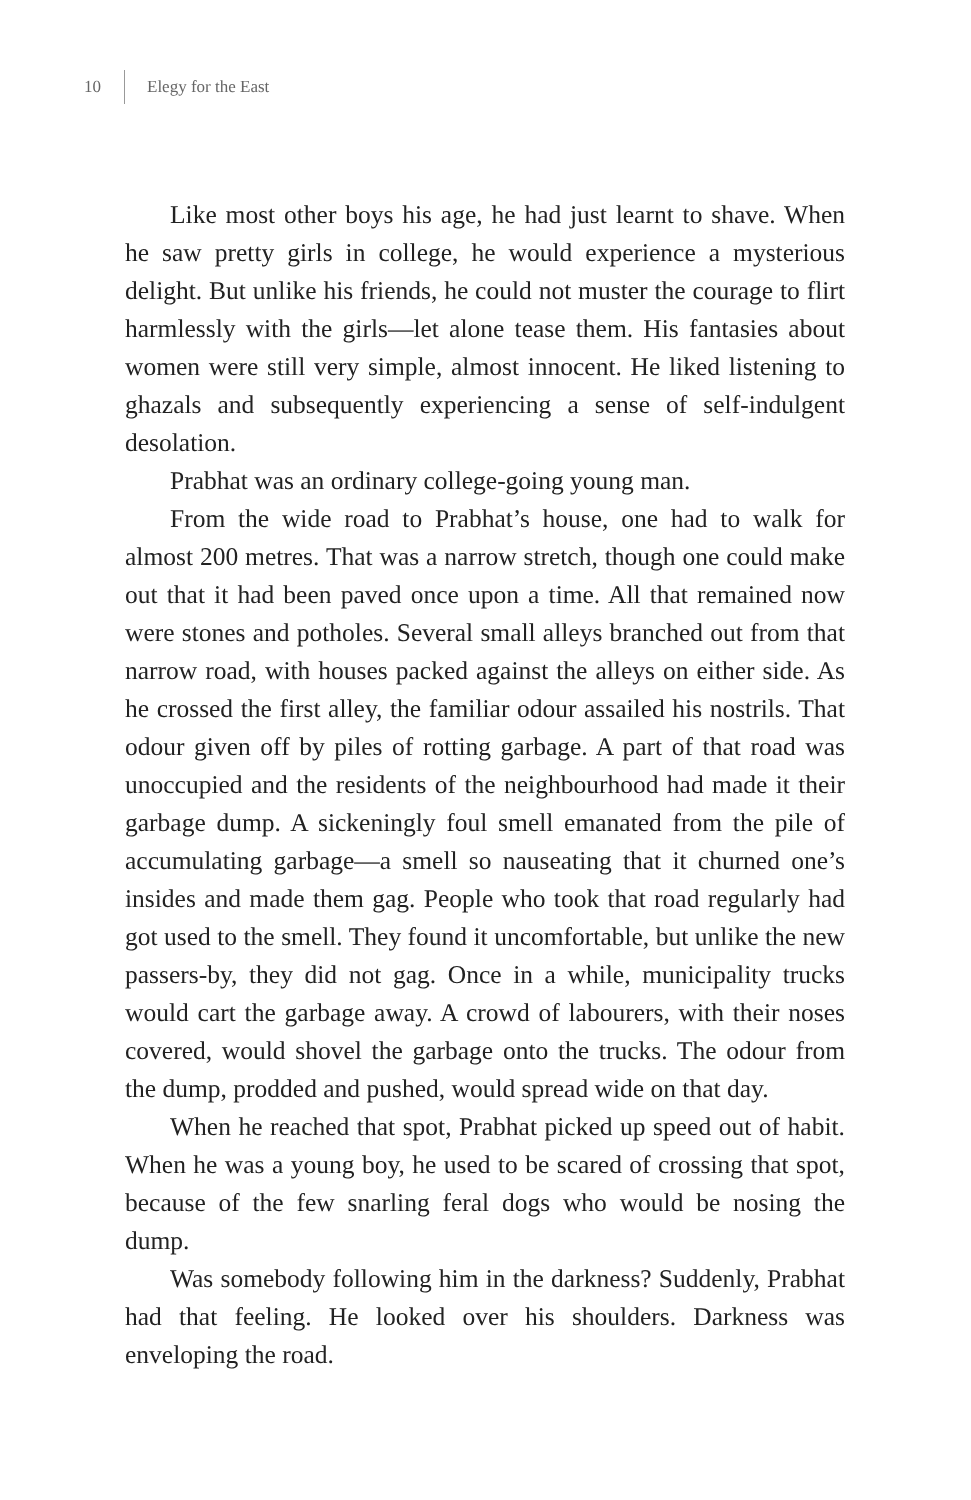10 Elegy for the East
Like most other boys his age, he had just learnt to shave. When he saw pretty girls in college, he would experience a mysterious delight. But unlike his friends, he could not muster the courage to flirt harmlessly with the girls—let alone tease them. His fantasies about women were still very simple, almost innocent. He liked listening to ghazals and subsequently experiencing a sense of self-indulgent desolation.
Prabhat was an ordinary college-going young man.
From the wide road to Prabhat’s house, one had to walk for almost 200 metres. That was a narrow stretch, though one could make out that it had been paved once upon a time. All that remained now were stones and potholes. Several small alleys branched out from that narrow road, with houses packed against the alleys on either side. As he crossed the first alley, the familiar odour assailed his nostrils. That odour given off by piles of rotting garbage. A part of that road was unoccupied and the residents of the neighbourhood had made it their garbage dump. A sickeningly foul smell emanated from the pile of accumulating garbage—a smell so nauseating that it churned one’s insides and made them gag. People who took that road regularly had got used to the smell. They found it uncomfortable, but unlike the new passers-by, they did not gag. Once in a while, municipality trucks would cart the garbage away. A crowd of labourers, with their noses covered, would shovel the garbage onto the trucks. The odour from the dump, prodded and pushed, would spread wide on that day.
When he reached that spot, Prabhat picked up speed out of habit. When he was a young boy, he used to be scared of crossing that spot, because of the few snarling feral dogs who would be nosing the dump.
Was somebody following him in the darkness? Suddenly, Prabhat had that feeling. He looked over his shoulders. Darkness was enveloping the road.